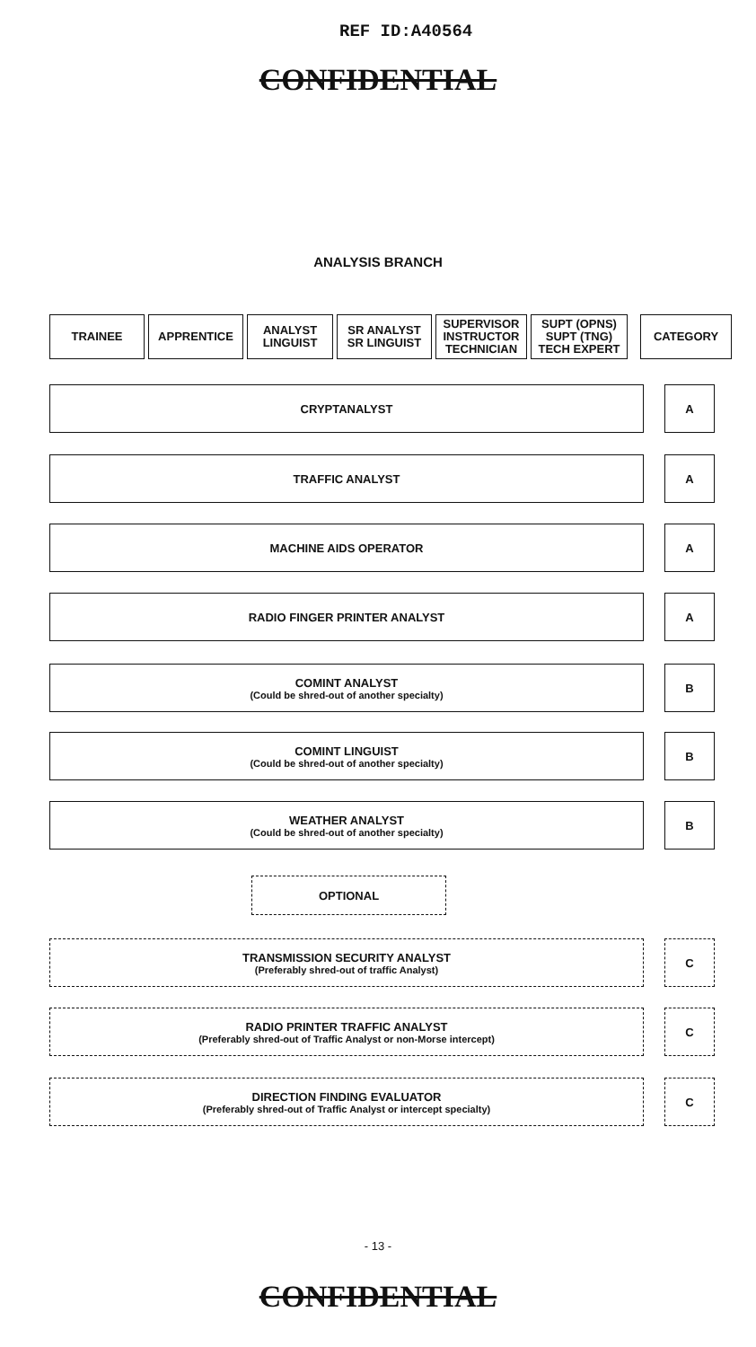REF ID:A40564
CONFIDENTIAL
ANALYSIS BRANCH
TRAINEE APPRENTICE ANALYST
LINGUIST
SR ANALYST
SR LINGUIST
SUPERVISOR
INSTRUCTOR
TECHNICIAN
SUPT (OPNS)
SUPT (TNG)
TECH EXPERT
CATEGORY
CRYPTANALYST A
TRAFFIC ANALYST A
MACHINE AIDS OPERATOR A
RADIO FINGER PRINTER ANALYST A
COMINT ANALYST
(Could be shred-out of another specialty)
B
COMINT LINGUIST
(Could be shred-out of another specialty)
B
WEATHER ANALYST
(Could be shred-out of another specialty)
B
OPTIONAL
TRANSMISSION SECURITY ANALYST
(Preferably shred-out of traffic Analyst)
C
RADIO PRINTER TRAFFIC ANALYST
(Preferably shred-out of Traffic Analyst or non-Morse intercept)
C
DIRECTION FINDING EVALUATOR
(Preferably shred-out of Traffic Analyst or intercept specialty)
C
- 13 -
CONFIDENTIAL